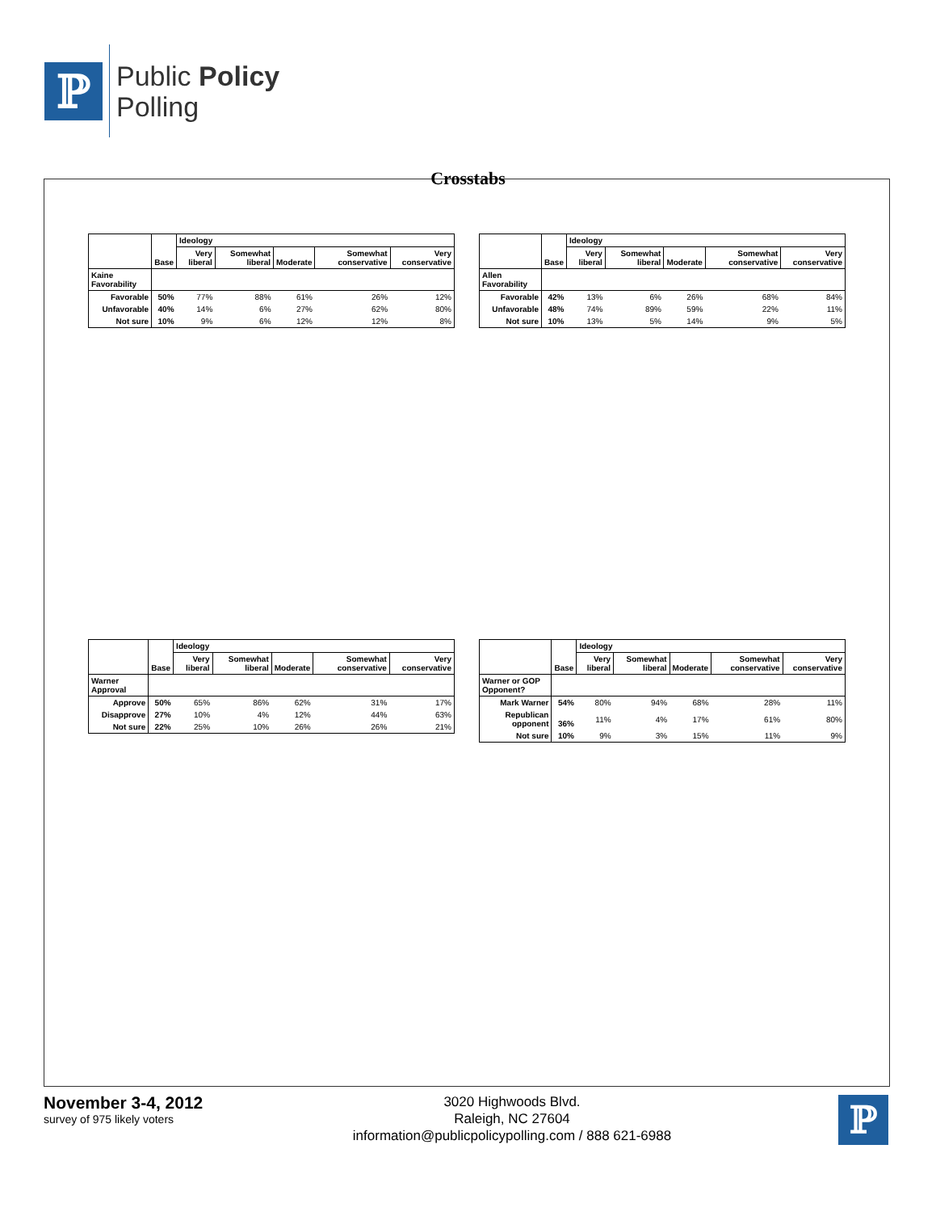ℙ
Public Policy
Polling
Crosstabs
| | | Ideology | | | | |
| --- | --- | --- | --- | --- | --- | --- |
| | Base | Very liberal | Somewhat liberal | Moderate | Somewhat conservative | Very conservative |
| Kaine Favorability | | | | | | |
| Favorable | 50% | 77% | 88% | 61% | 26% | 12% |
| Unfavorable | 40% | 14% | 6% | 27% | 62% | 80% |
| Not sure | 10% | 9% | 6% | 12% | 12% | 8% |
| | | Ideology | | | | |
| --- | --- | --- | --- | --- | --- | --- |
| | Base | Very liberal | Somewhat liberal | Moderate | Somewhat conservative | Very conservative |
| Allen Favorability | | | | | | |
| Favorable | 42% | 13% | 6% | 26% | 68% | 84% |
| Unfavorable | 48% | 74% | 89% | 59% | 22% | 11% |
| Not sure | 10% | 13% | 5% | 14% | 9% | 5% |
| | | Ideology | | | | |
| --- | --- | --- | --- | --- | --- | --- |
| | Base | Very liberal | Somewhat liberal | Moderate | Somewhat conservative | Very conservative |
| Warner Approval | | | | | | |
| Approve | 50% | 65% | 86% | 62% | 31% | 17% |
| Disapprove | 27% | 10% | 4% | 12% | 44% | 63% |
| Not sure | 22% | 25% | 10% | 26% | 26% | 21% |
| | | Ideology | | | | |
| --- | --- | --- | --- | --- | --- | --- |
| | Base | Very liberal | Somewhat liberal | Moderate | Somewhat conservative | Very conservative |
| Warner or GOP Opponent? | | | | | | |
| Mark Warner | 54% | 80% | 94% | 68% | 28% | 11% |
| Republican opponent | 36% | 11% | 4% | 17% | 61% | 80% |
| Not sure | 10% | 9% | 3% | 15% | 11% | 9% |
November 3-4, 2012
survey of 975 likely voters
3020 Highwoods Blvd.
Raleigh, NC 27604
information@publicpolicypolling.com / 888 621-6988
ℙ